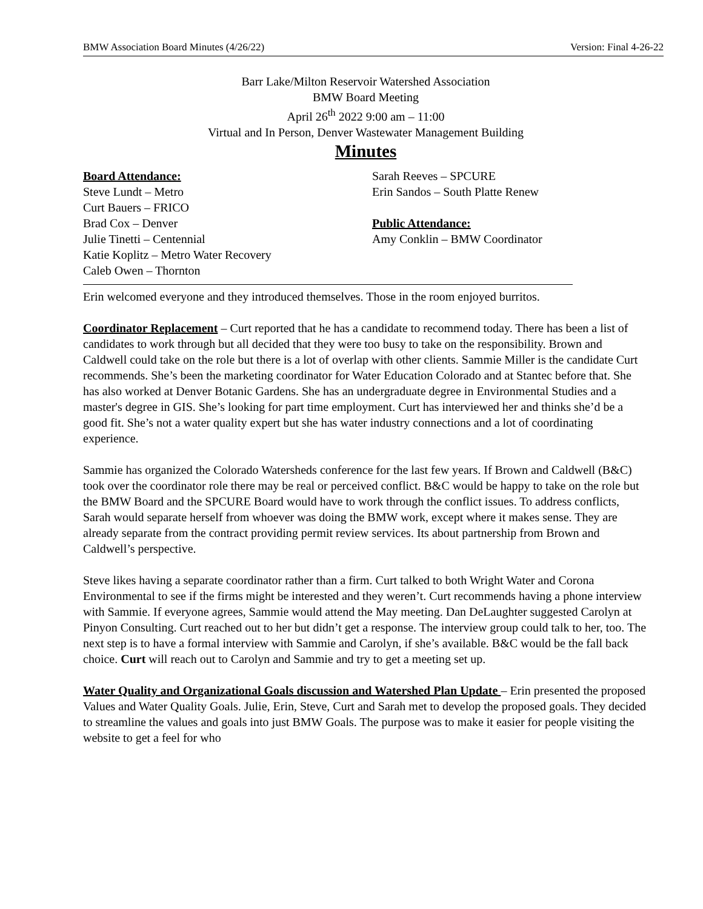BMW Association Board Minutes (4/26/22) Version: Final 4-26-22
Barr Lake/Milton Reservoir Watershed Association
BMW Board Meeting
April 26<sup>th</sup> 2022 9:00 am – 11:00
Virtual and In Person, Denver Wastewater Management Building
Minutes
Board Attendance:
Steve Lundt – Metro
Curt Bauers – FRICO
Brad Cox – Denver
Julie Tinetti – Centennial
Katie Koplitz – Metro Water Recovery
Caleb Owen – Thornton
Sarah Reeves – SPCURE
Erin Sandos – South Platte Renew
Public Attendance:
Amy Conklin – BMW Coordinator
Erin welcomed everyone and they introduced themselves. Those in the room enjoyed burritos.
Coordinator Replacement – Curt reported that he has a candidate to recommend today. There has been a list of candidates to work through but all decided that they were too busy to take on the responsibility. Brown and Caldwell could take on the role but there is a lot of overlap with other clients. Sammie Miller is the candidate Curt recommends. She’s been the marketing coordinator for Water Education Colorado and at Stantec before that. She has also worked at Denver Botanic Gardens. She has an undergraduate degree in Environmental Studies and a master's degree in GIS. She’s looking for part time employment. Curt has interviewed her and thinks she’d be a good fit. She’s not a water quality expert but she has water industry connections and a lot of coordinating experience.
Sammie has organized the Colorado Watersheds conference for the last few years. If Brown and Caldwell (B&C) took over the coordinator role there may be real or perceived conflict. B&C would be happy to take on the role but the BMW Board and the SPCURE Board would have to work through the conflict issues. To address conflicts, Sarah would separate herself from whoever was doing the BMW work, except where it makes sense. They are already separate from the contract providing permit review services. Its about partnership from Brown and Caldwell’s perspective.
Steve likes having a separate coordinator rather than a firm. Curt talked to both Wright Water and Corona Environmental to see if the firms might be interested and they weren’t. Curt recommends having a phone interview with Sammie. If everyone agrees, Sammie would attend the May meeting. Dan DeLaughter suggested Carolyn at Pinyon Consulting. Curt reached out to her but didn’t get a response. The interview group could talk to her, too. The next step is to have a formal interview with Sammie and Carolyn, if she’s available. B&C would be the fall back choice. Curt will reach out to Carolyn and Sammie and try to get a meeting set up.
Water Quality and Organizational Goals discussion and Watershed Plan Update – Erin presented the proposed Values and Water Quality Goals. Julie, Erin, Steve, Curt and Sarah met to develop the proposed goals. They decided to streamline the values and goals into just BMW Goals. The purpose was to make it easier for people visiting the website to get a feel for who